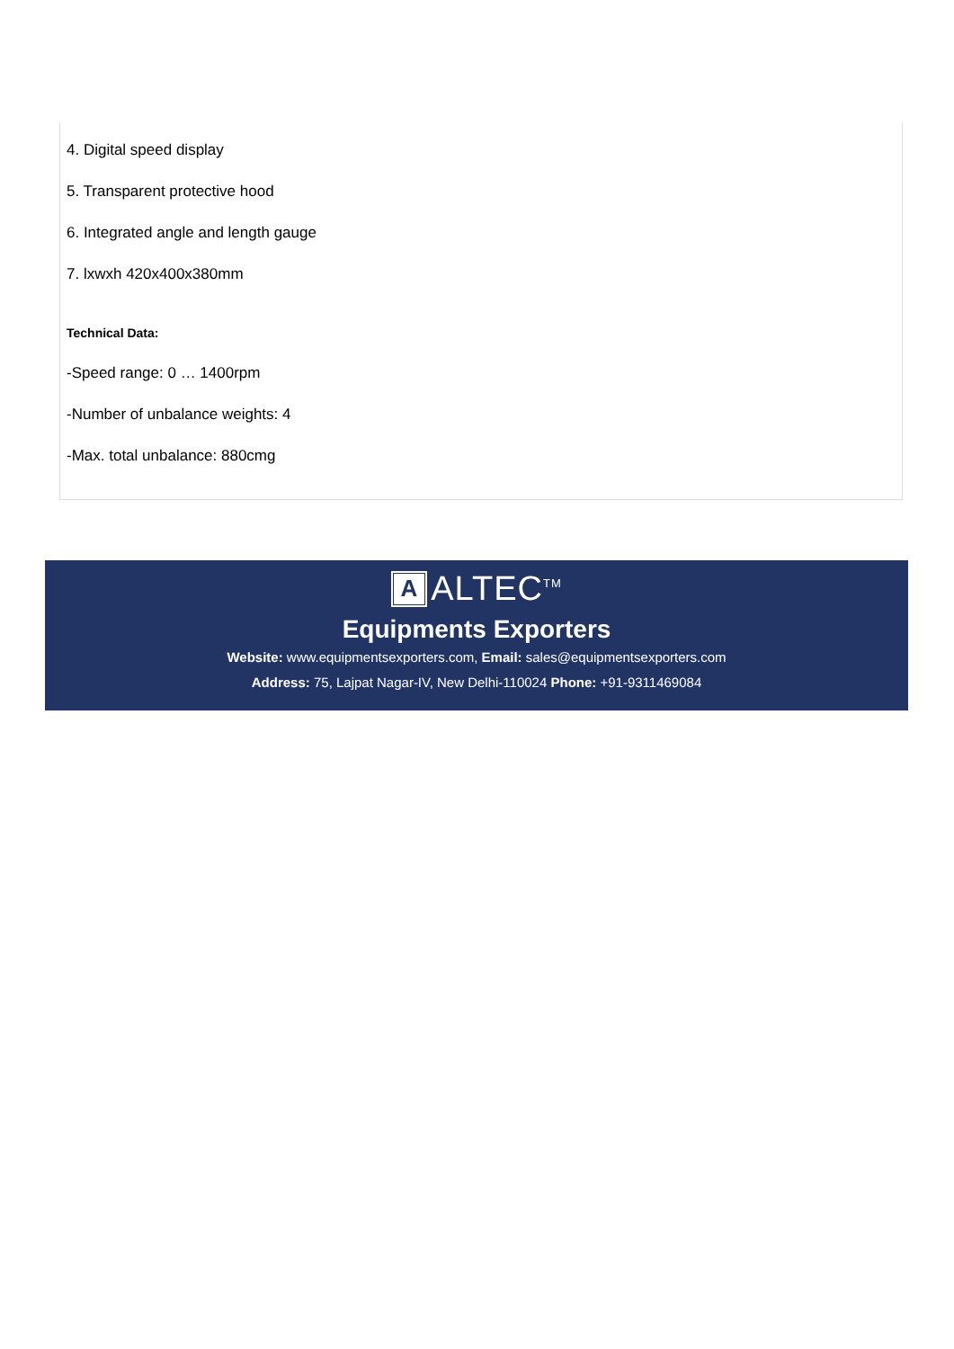4. Digital speed display
5. Transparent protective hood
6. Integrated angle and length gauge
7. lxwxh 420x400x380mm
Technical Data:
-Speed range: 0 … 1400rpm
-Number of unbalance weights: 4
-Max. total unbalance: 880cmg
A ALTEC<sup>TM</sup>
Equipments Exporters
Website: www.equipmentsexporters.com, Email: sales@equipmentsexporters.com
Address: 75, Lajpat Nagar-IV, New Delhi-110024 Phone: +91-9311469084